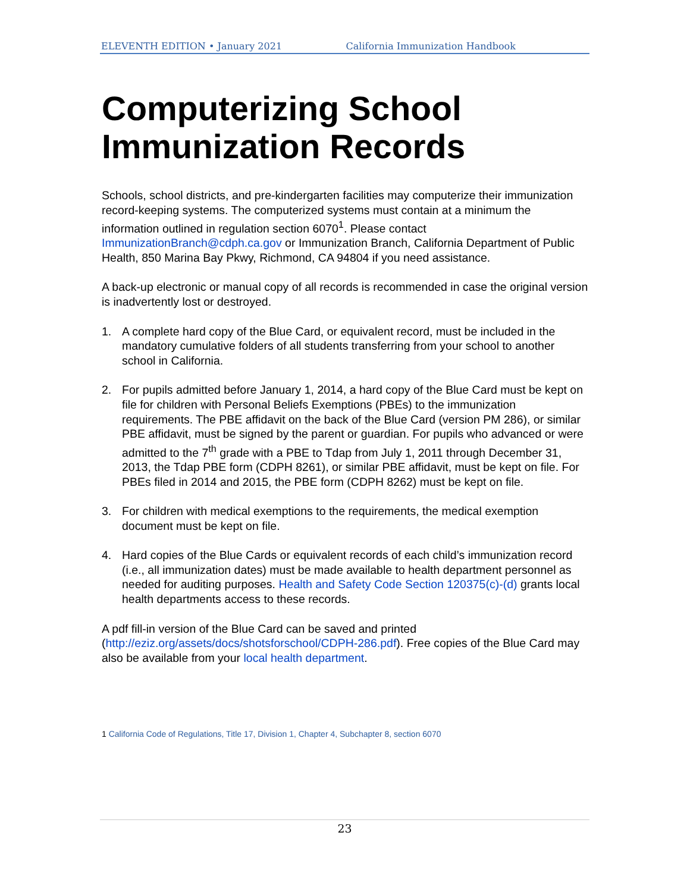ELEVENTH EDITION • January 2021 California Immunization Handbook
Computerizing School Immunization Records
Schools, school districts, and pre-kindergarten facilities may computerize their immunization record-keeping systems. The computerized systems must contain at a minimum the information outlined in regulation section 6070<sup>1</sup>. Please contact ImmunizationBranch@cdph.ca.gov or Immunization Branch, California Department of Public Health, 850 Marina Bay Pkwy, Richmond, CA 94804 if you need assistance.
A back-up electronic or manual copy of all records is recommended in case the original version is inadvertently lost or destroyed.
1. A complete hard copy of the Blue Card, or equivalent record, must be included in the mandatory cumulative folders of all students transferring from your school to another school in California.
2. For pupils admitted before January 1, 2014, a hard copy of the Blue Card must be kept on file for children with Personal Beliefs Exemptions (PBEs) to the immunization requirements. The PBE affidavit on the back of the Blue Card (version PM 286), or similar PBE affidavit, must be signed by the parent or guardian. For pupils who advanced or were admitted to the 7<sup>th</sup> grade with a PBE to Tdap from July 1, 2011 through December 31, 2013, the Tdap PBE form (CDPH 8261), or similar PBE affidavit, must be kept on file. For PBEs filed in 2014 and 2015, the PBE form (CDPH 8262) must be kept on file.
3. For children with medical exemptions to the requirements, the medical exemption document must be kept on file.
4. Hard copies of the Blue Cards or equivalent records of each child’s immunization record (i.e., all immunization dates) must be made available to health department personnel as needed for auditing purposes. Health and Safety Code Section 120375(c)-(d) grants local health departments access to these records.
A pdf fill-in version of the Blue Card can be saved and printed (http://eziz.org/assets/docs/shotsforschool/CDPH-286.pdf). Free copies of the Blue Card may also be available from your local health department.
1 California Code of Regulations, Title 17, Division 1, Chapter 4, Subchapter 8, section 6070
23